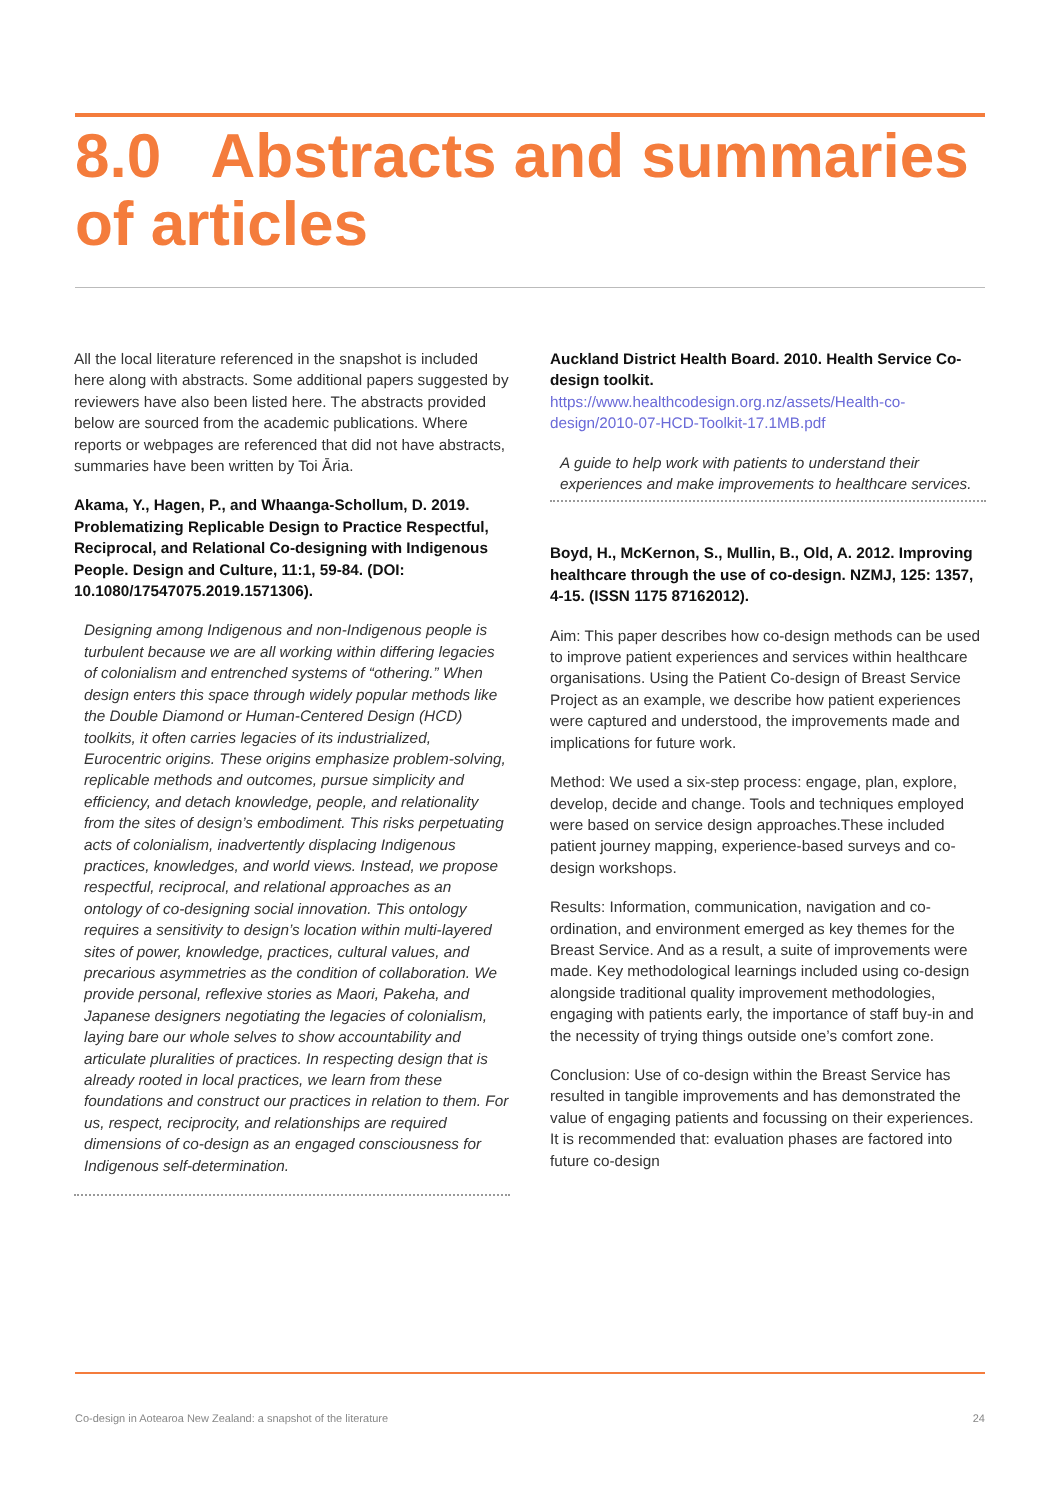8.0 Abstracts and summaries of articles
All the local literature referenced in the snapshot is included here along with abstracts. Some additional papers suggested by reviewers have also been listed here. The abstracts provided below are sourced from the academic publications. Where reports or webpages are referenced that did not have abstracts, summaries have been written by Toi Āria.
Akama, Y., Hagen, P., and Whaanga-Schollum, D. 2019. Problematizing Replicable Design to Practice Respectful, Reciprocal, and Relational Co-designing with Indigenous People. Design and Culture, 11:1, 59-84. (DOI: 10.1080/17547075.2019.1571306).
Designing among Indigenous and non-Indigenous people is turbulent because we are all working within differing legacies of colonialism and entrenched systems of “othering.” When design enters this space through widely popular methods like the Double Diamond or Human-Centered Design (HCD) toolkits, it often carries legacies of its industrialized, Eurocentric origins. These origins emphasize problem-solving, replicable methods and outcomes, pursue simplicity and efficiency, and detach knowledge, people, and relationality from the sites of design’s embodiment. This risks perpetuating acts of colonialism, inadvertently displacing Indigenous practices, knowledges, and world views. Instead, we propose respectful, reciprocal, and relational approaches as an ontology of co-designing social innovation. This ontology requires a sensitivity to design’s location within multi-layered sites of power, knowledge, practices, cultural values, and precarious asymmetries as the condition of collaboration. We provide personal, reflexive stories as Maori, Pakeha, and Japanese designers negotiating the legacies of colonialism, laying bare our whole selves to show accountability and articulate pluralities of practices. In respecting design that is already rooted in local practices, we learn from these foundations and construct our practices in relation to them. For us, respect, reciprocity, and relationships are required dimensions of co-design as an engaged consciousness for Indigenous self-determination.
Auckland District Health Board. 2010. Health Service Co-design toolkit.
https://www.healthcodesign.org.nz/assets/Health-co-design/2010-07-HCD-Toolkit-17.1MB.pdf
A guide to help work with patients to understand their experiences and make improvements to healthcare services.
Boyd, H., McKernon, S., Mullin, B., Old, A. 2012. Improving healthcare through the use of co-design. NZMJ, 125: 1357, 4-15. (ISSN 1175 87162012).
Aim: This paper describes how co-design methods can be used to improve patient experiences and services within healthcare organisations. Using the Patient Co-design of Breast Service Project as an example, we describe how patient experiences were captured and understood, the improvements made and implications for future work.
Method: We used a six-step process: engage, plan, explore, develop, decide and change. Tools and techniques employed were based on service design approaches.These included patient journey mapping, experience-based surveys and co-design workshops.
Results: Information, communication, navigation and co-ordination, and environment emerged as key themes for the Breast Service. And as a result, a suite of improvements were made. Key methodological learnings included using co-design alongside traditional quality improvement methodologies, engaging with patients early, the importance of staff buy-in and the necessity of trying things outside one’s comfort zone.
Conclusion: Use of co-design within the Breast Service has resulted in tangible improvements and has demonstrated the value of engaging patients and focussing on their experiences. It is recommended that: evaluation phases are factored into future co-design
Co-design in Aotearoa New Zealand: a snapshot of the literature 24